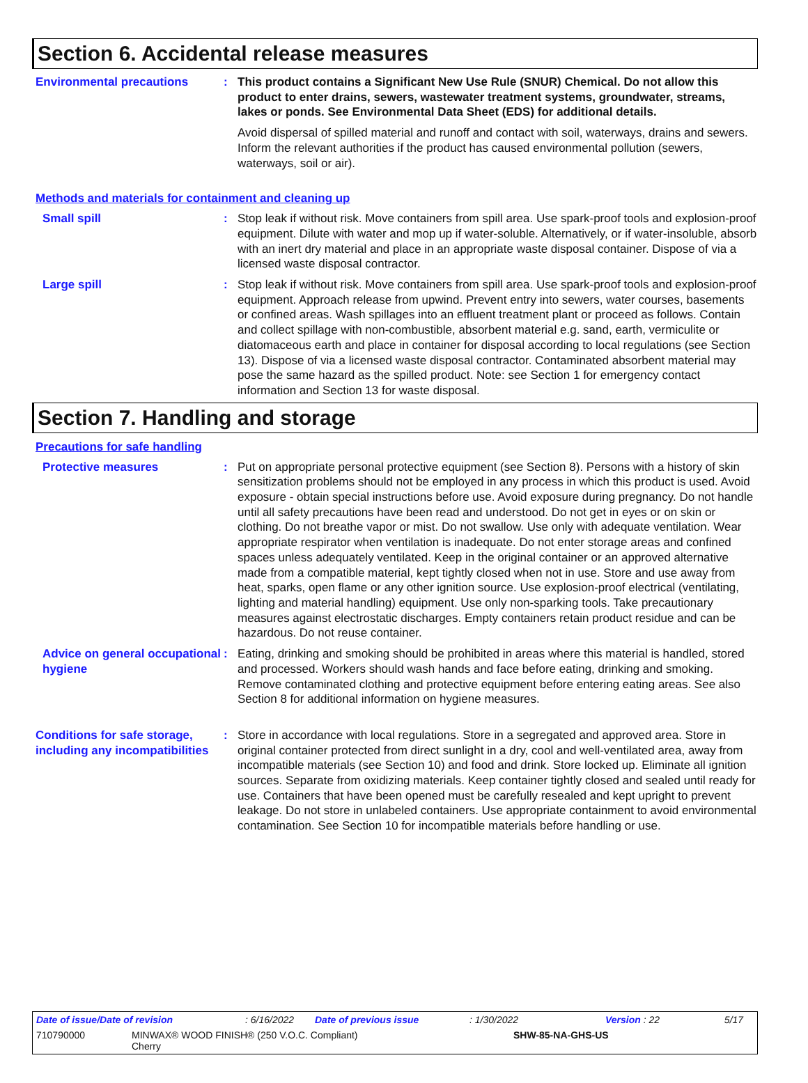Section 6. Accidental release measures
Environmental precautions : This product contains a Significant New Use Rule (SNUR) Chemical. Do not allow this product to enter drains, sewers, wastewater treatment systems, groundwater, streams, lakes or ponds. See Environmental Data Sheet (EDS) for additional details.
Avoid dispersal of spilled material and runoff and contact with soil, waterways, drains and sewers. Inform the relevant authorities if the product has caused environmental pollution (sewers, waterways, soil or air).
Methods and materials for containment and cleaning up
Small spill : Stop leak if without risk. Move containers from spill area. Use spark-proof tools and explosion-proof equipment. Dilute with water and mop up if water-soluble. Alternatively, or if water-insoluble, absorb with an inert dry material and place in an appropriate waste disposal container. Dispose of via a licensed waste disposal contractor.
Large spill : Stop leak if without risk. Move containers from spill area. Use spark-proof tools and explosion-proof equipment. Approach release from upwind. Prevent entry into sewers, water courses, basements or confined areas. Wash spillages into an effluent treatment plant or proceed as follows. Contain and collect spillage with non-combustible, absorbent material e.g. sand, earth, vermiculite or diatomaceous earth and place in container for disposal according to local regulations (see Section 13). Dispose of via a licensed waste disposal contractor. Contaminated absorbent material may pose the same hazard as the spilled product. Note: see Section 1 for emergency contact information and Section 13 for waste disposal.
Section 7. Handling and storage
Precautions for safe handling
Protective measures : Put on appropriate personal protective equipment (see Section 8). Persons with a history of skin sensitization problems should not be employed in any process in which this product is used. Avoid exposure - obtain special instructions before use. Avoid exposure during pregnancy. Do not handle until all safety precautions have been read and understood. Do not get in eyes or on skin or clothing. Do not breathe vapor or mist. Do not swallow. Use only with adequate ventilation. Wear appropriate respirator when ventilation is inadequate. Do not enter storage areas and confined spaces unless adequately ventilated. Keep in the original container or an approved alternative made from a compatible material, kept tightly closed when not in use. Store and use away from heat, sparks, open flame or any other ignition source. Use explosion-proof electrical (ventilating, lighting and material handling) equipment. Use only non-sparking tools. Take precautionary measures against electrostatic discharges. Empty containers retain product residue and can be hazardous. Do not reuse container.
Advice on general occupational hygiene
: Eating, drinking and smoking should be prohibited in areas where this material is handled, stored and processed. Workers should wash hands and face before eating, drinking and smoking. Remove contaminated clothing and protective equipment before entering eating areas. See also Section 8 for additional information on hygiene measures.
Conditions for safe storage, including any incompatibilities
: Store in accordance with local regulations. Store in a segregated and approved area. Store in original container protected from direct sunlight in a dry, cool and well-ventilated area, away from incompatible materials (see Section 10) and food and drink. Store locked up. Eliminate all ignition sources. Separate from oxidizing materials. Keep container tightly closed and sealed until ready for use. Containers that have been opened must be carefully resealed and kept upright to prevent leakage. Do not store in unlabeled containers. Use appropriate containment to avoid environmental contamination. See Section 10 for incompatible materials before handling or use.
Date of issue/Date of revision: 6/16/2022 Date of previous issue: 1/30/2022 Version : 22 5/17
710790000 MINWAX® WOOD FINISH® (250 V.O.C. Compliant)
Cherry SHW-85-NA-GHS-US